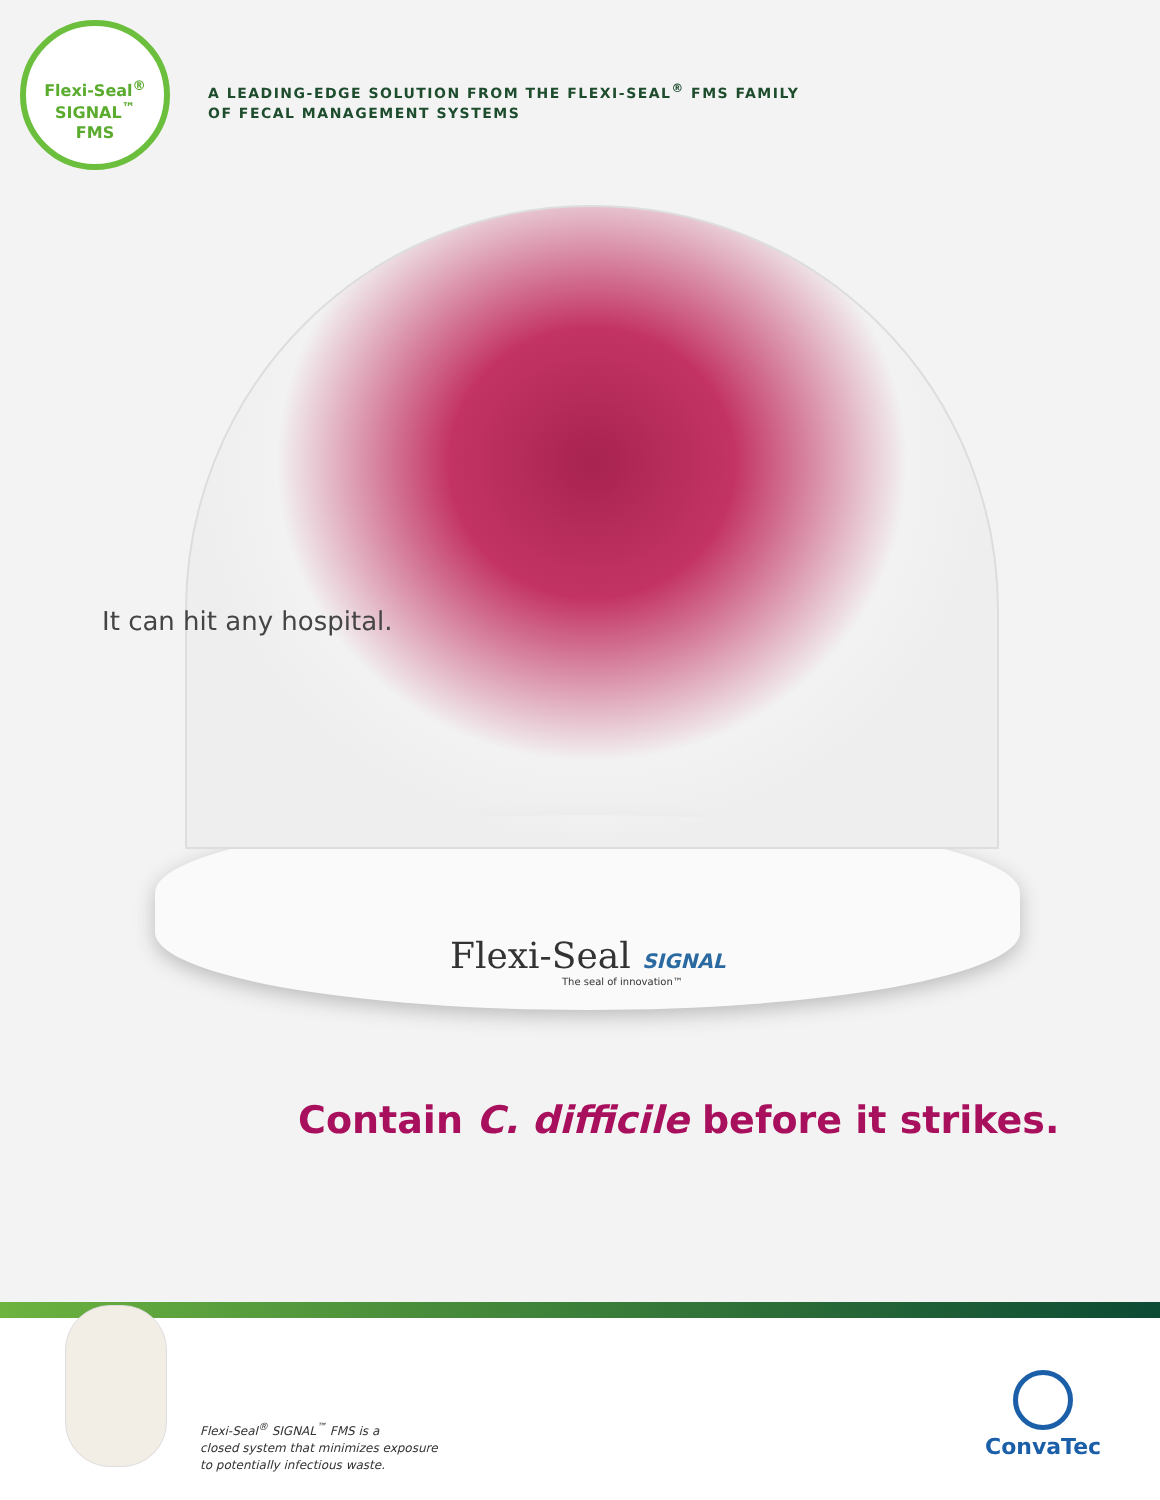Flexi-Seal<sup>®</sup>
SIGNAL<sup>™</sup>
FMS
A LEADING-EDGE SOLUTION FROM THE FLEXI-SEAL<sup>®</sup> FMS FAMILY
OF FECAL MANAGEMENT SYSTEMS
It can hit any hospital.
Flexi-Seal SIGNAL
The seal of innovation™
Contain C. difficile before it strikes.
Flexi-Seal<sup>®</sup> SIGNAL<sup>™</sup> FMS is a
closed system that minimizes exposure
to potentially infectious waste.
ConvaTec